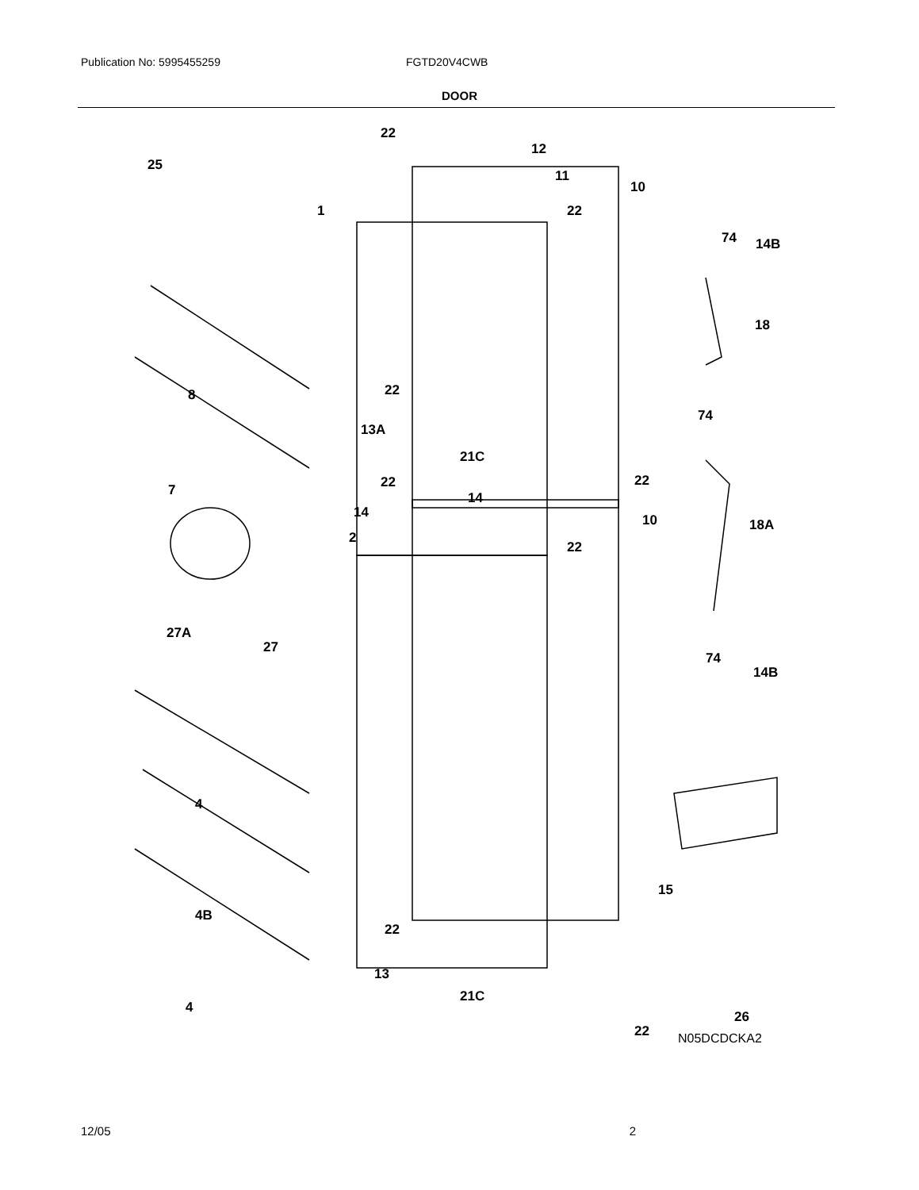Publication No: 5995455259 FGTD20V4CWB
DOOR
22
12
25
11
10
1 22
74 14B
18
22 8
74
13A
21C
22 22
14 7
14 10 18A
2
22
27A
27
74
14B
4
15
4B
22
13
21C
4
26
22
N05DCDCKA2
12/05 2